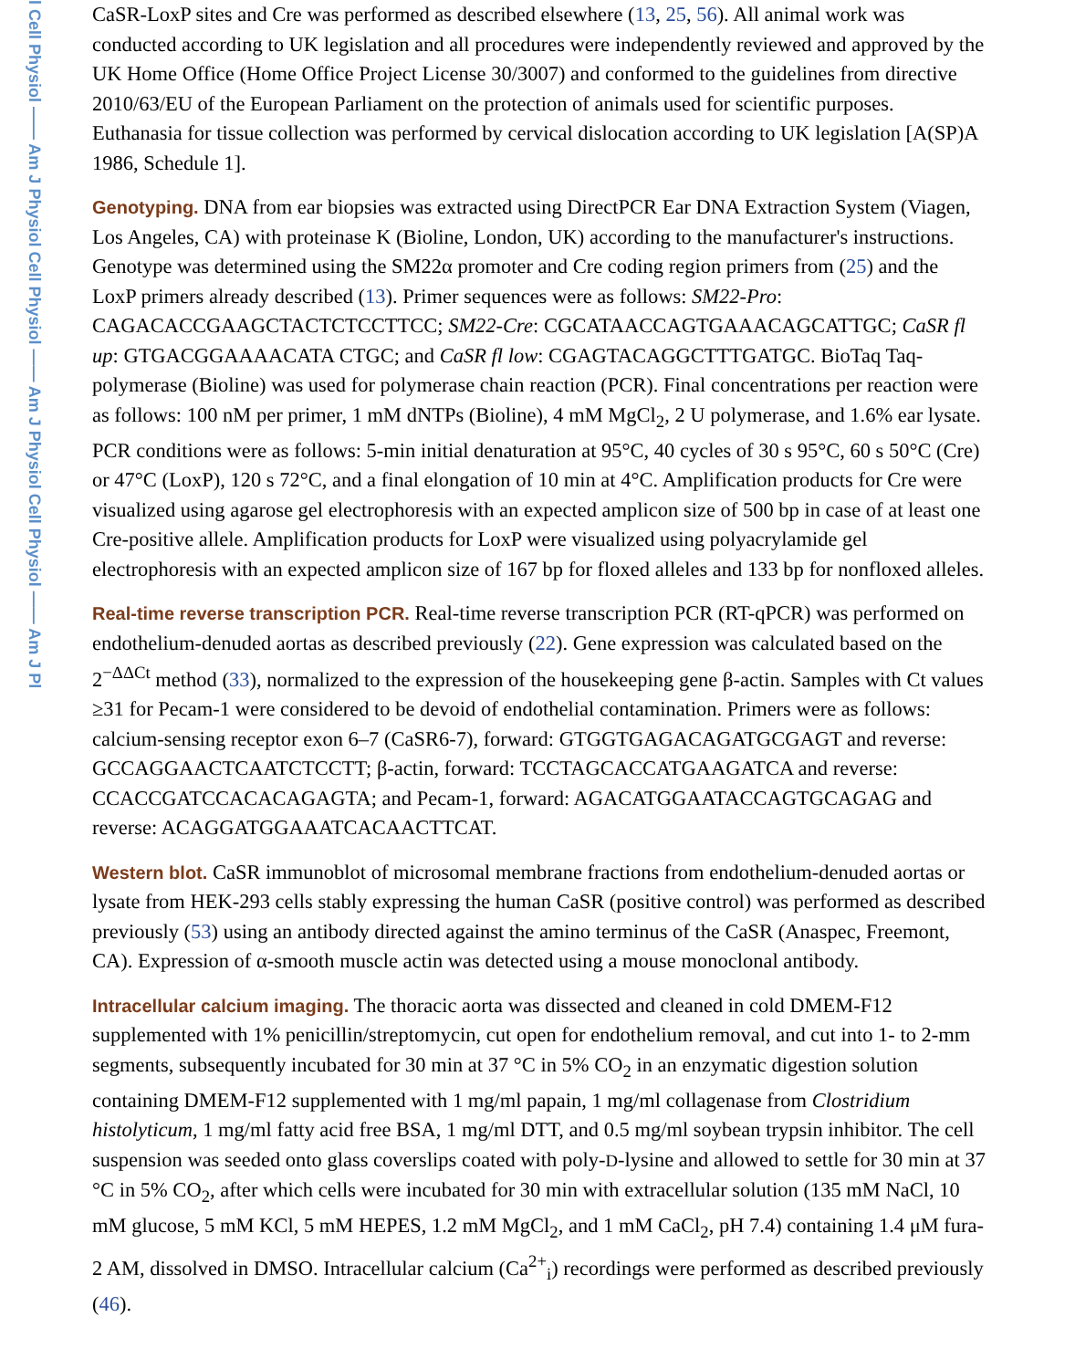l Cell Physiol —— Am J Physiol Cell Physiol —— Am J Physiol Cell Physiol —— Am J Pl
CaSR-LoxP sites and Cre was performed as described elsewhere (13, 25, 56). All animal work was conducted according to UK legislation and all procedures were independently reviewed and approved by the UK Home Office (Home Office Project License 30/3007) and conformed to the guidelines from directive 2010/63/EU of the European Parliament on the protection of animals used for scientific purposes. Euthanasia for tissue collection was performed by cervical dislocation according to UK legislation [A(SP)A 1986, Schedule 1].
Genotyping. DNA from ear biopsies was extracted using DirectPCR Ear DNA Extraction System (Viagen, Los Angeles, CA) with proteinase K (Bioline, London, UK) according to the manufacturer's instructions. Genotype was determined using the SM22α promoter and Cre coding region primers from (25) and the LoxP primers already described (13). Primer sequences were as follows: SM22-Pro: CAGACACCGAAGCTACTCTCCTTCC; SM22-Cre: CGCATAACCAGTGAAACAGCATTGC; CaSR fl up: GTGACGGAAAACATA CTGC; and CaSR fl low: CGAGTACAGGCTTTGATGC. BioTaq Taq-polymerase (Bioline) was used for polymerase chain reaction (PCR). Final concentrations per reaction were as follows: 100 nM per primer, 1 mM dNTPs (Bioline), 4 mM MgCl<sub>2</sub>, 2 U polymerase, and 1.6% ear lysate. PCR conditions were as follows: 5-min initial denaturation at 95°C, 40 cycles of 30 s 95°C, 60 s 50°C (Cre) or 47°C (LoxP), 120 s 72°C, and a final elongation of 10 min at 4°C. Amplification products for Cre were visualized using agarose gel electrophoresis with an expected amplicon size of 500 bp in case of at least one Cre-positive allele. Amplification products for LoxP were visualized using polyacrylamide gel electrophoresis with an expected amplicon size of 167 bp for floxed alleles and 133 bp for nonfloxed alleles.
Real-time reverse transcription PCR. Real-time reverse transcription PCR (RT-qPCR) was performed on endothelium-denuded aortas as described previously (22). Gene expression was calculated based on the 2<sup>−ΔΔCt</sup> method (33), normalized to the expression of the housekeeping gene β-actin. Samples with Ct values ≥31 for Pecam-1 were considered to be devoid of endothelial contamination. Primers were as follows: calcium-sensing receptor exon 6–7 (CaSR6-7), forward: GTGGTGAGACAGATGCGAGT and reverse: GCCAGGAACTCAATCTCCTT; β-actin, forward: TCCTAGCACCATGAAGATCA and reverse: CCACCGATCCACACAGAGTA; and Pecam-1, forward: AGACATGGAATACCAGTGCAGAG and reverse: ACAGGATGGAAATCACAACTTCAT.
Western blot. CaSR immunoblot of microsomal membrane fractions from endothelium-denuded aortas or lysate from HEK-293 cells stably expressing the human CaSR (positive control) was performed as described previously (53) using an antibody directed against the amino terminus of the CaSR (Anaspec, Freemont, CA). Expression of α-smooth muscle actin was detected using a mouse monoclonal antibody.
Intracellular calcium imaging. The thoracic aorta was dissected and cleaned in cold DMEM-F12 supplemented with 1% penicillin/streptomycin, cut open for endothelium removal, and cut into 1- to 2-mm segments, subsequently incubated for 30 min at 37 °C in 5% CO<sub>2</sub> in an enzymatic digestion solution containing DMEM-F12 supplemented with 1 mg/ml papain, 1 mg/ml collagenase from Clostridium histolyticum, 1 mg/ml fatty acid free BSA, 1 mg/ml DTT, and 0.5 mg/ml soybean trypsin inhibitor. The cell suspension was seeded onto glass coverslips coated with poly-D-lysine and allowed to settle for 30 min at 37 °C in 5% CO<sub>2</sub>, after which cells were incubated for 30 min with extracellular solution (135 mM NaCl, 10 mM glucose, 5 mM KCl, 5 mM HEPES, 1.2 mM MgCl<sub>2</sub>, and 1 mM CaCl<sub>2</sub>, pH 7.4) containing 1.4 μM fura-2 AM, dissolved in DMSO. Intracellular calcium (Ca<sup>2+</sup><sub>i</sub>) recordings were performed as described previously (46).